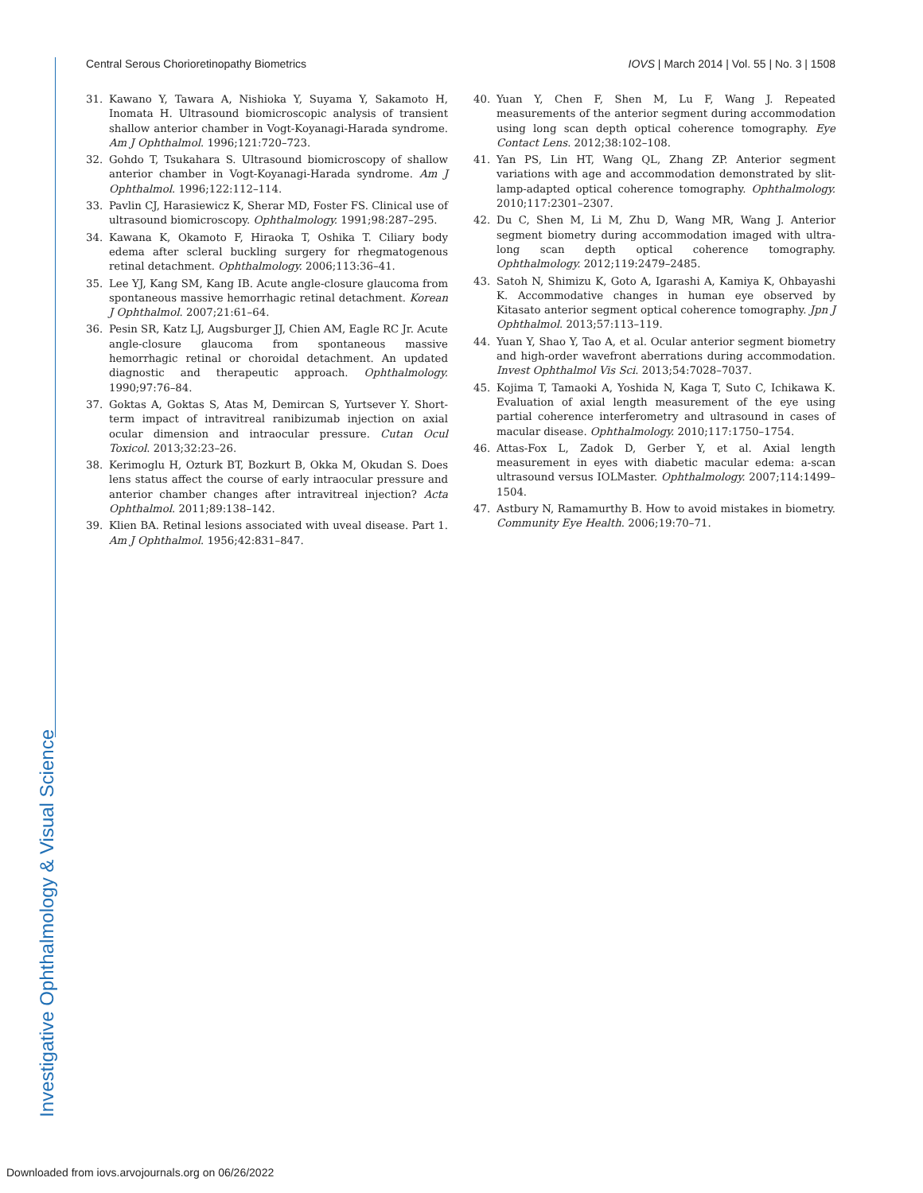Central Serous Chorioretinopathy Biometrics IOVS | March 2014 | Vol. 55 | No. 3 | 1508
31. Kawano Y, Tawara A, Nishioka Y, Suyama Y, Sakamoto H, Inomata H. Ultrasound biomicroscopic analysis of transient shallow anterior chamber in Vogt-Koyanagi-Harada syndrome. Am J Ophthalmol. 1996;121:720–723.
32. Gohdo T, Tsukahara S. Ultrasound biomicroscopy of shallow anterior chamber in Vogt-Koyanagi-Harada syndrome. Am J Ophthalmol. 1996;122:112–114.
33. Pavlin CJ, Harasiewicz K, Sherar MD, Foster FS. Clinical use of ultrasound biomicroscopy. Ophthalmology. 1991;98:287–295.
34. Kawana K, Okamoto F, Hiraoka T, Oshika T. Ciliary body edema after scleral buckling surgery for rhegmatogenous retinal detachment. Ophthalmology. 2006;113:36–41.
35. Lee YJ, Kang SM, Kang IB. Acute angle-closure glaucoma from spontaneous massive hemorrhagic retinal detachment. Korean J Ophthalmol. 2007;21:61–64.
36. Pesin SR, Katz LJ, Augsburger JJ, Chien AM, Eagle RC Jr. Acute angle-closure glaucoma from spontaneous massive hemorrhagic retinal or choroidal detachment. An updated diagnostic and therapeutic approach. Ophthalmology. 1990;97:76–84.
37. Goktas A, Goktas S, Atas M, Demircan S, Yurtsever Y. Short-term impact of intravitreal ranibizumab injection on axial ocular dimension and intraocular pressure. Cutan Ocul Toxicol. 2013;32:23–26.
38. Kerimoglu H, Ozturk BT, Bozkurt B, Okka M, Okudan S. Does lens status affect the course of early intraocular pressure and anterior chamber changes after intravitreal injection? Acta Ophthalmol. 2011;89:138–142.
39. Klien BA. Retinal lesions associated with uveal disease. Part 1. Am J Ophthalmol. 1956;42:831–847.
40. Yuan Y, Chen F, Shen M, Lu F, Wang J. Repeated measurements of the anterior segment during accommodation using long scan depth optical coherence tomography. Eye Contact Lens. 2012;38:102–108.
41. Yan PS, Lin HT, Wang QL, Zhang ZP. Anterior segment variations with age and accommodation demonstrated by slit-lamp-adapted optical coherence tomography. Ophthalmology. 2010;117:2301–2307.
42. Du C, Shen M, Li M, Zhu D, Wang MR, Wang J. Anterior segment biometry during accommodation imaged with ultra-long scan depth optical coherence tomography. Ophthalmology. 2012;119:2479–2485.
43. Satoh N, Shimizu K, Goto A, Igarashi A, Kamiya K, Ohbayashi K. Accommodative changes in human eye observed by Kitasato anterior segment optical coherence tomography. Jpn J Ophthalmol. 2013;57:113–119.
44. Yuan Y, Shao Y, Tao A, et al. Ocular anterior segment biometry and high-order wavefront aberrations during accommodation. Invest Ophthalmol Vis Sci. 2013;54:7028–7037.
45. Kojima T, Tamaoki A, Yoshida N, Kaga T, Suto C, Ichikawa K. Evaluation of axial length measurement of the eye using partial coherence interferometry and ultrasound in cases of macular disease. Ophthalmology. 2010;117:1750–1754.
46. Attas-Fox L, Zadok D, Gerber Y, et al. Axial length measurement in eyes with diabetic macular edema: a-scan ultrasound versus IOLMaster. Ophthalmology. 2007;114:1499–1504.
47. Astbury N, Ramamurthy B. How to avoid mistakes in biometry. Community Eye Health. 2006;19:70–71.
Investigative Ophthalmology & Visual Science
Downloaded from iovs.arvojournals.org on 06/26/2022